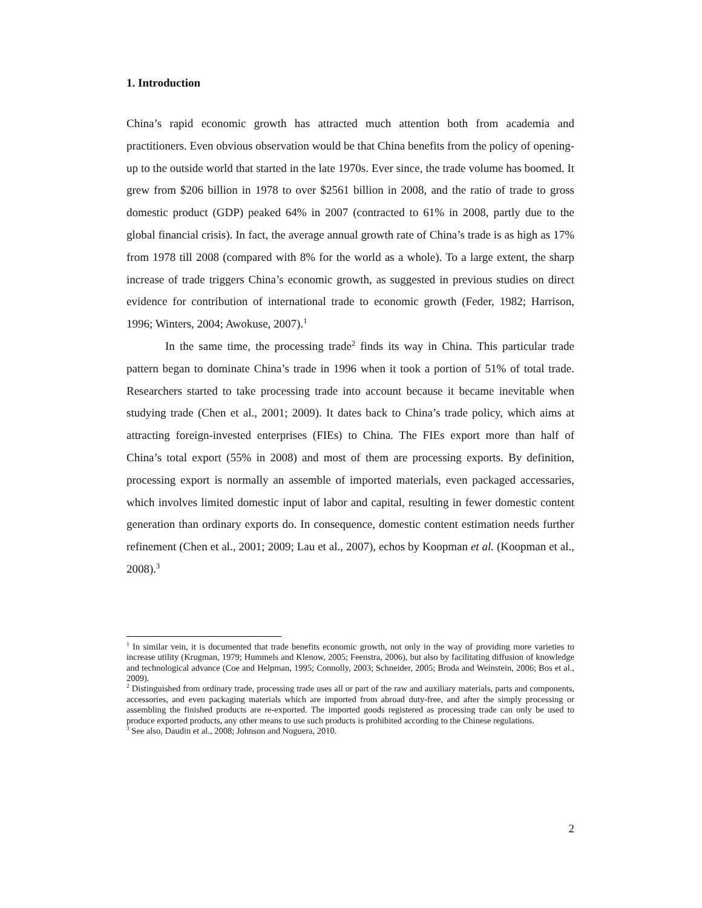1. Introduction
China’s rapid economic growth has attracted much attention both from academia and practitioners. Even obvious observation would be that China benefits from the policy of opening-up to the outside world that started in the late 1970s. Ever since, the trade volume has boomed. It grew from $206 billion in 1978 to over $2561 billion in 2008, and the ratio of trade to gross domestic product (GDP) peaked 64% in 2007 (contracted to 61% in 2008, partly due to the global financial crisis). In fact, the average annual growth rate of China’s trade is as high as 17% from 1978 till 2008 (compared with 8% for the world as a whole). To a large extent, the sharp increase of trade triggers China’s economic growth, as suggested in previous studies on direct evidence for contribution of international trade to economic growth (Feder, 1982; Harrison, 1996; Winters, 2004; Awokuse, 2007).<sup>1</sup>
In the same time, the processing trade<sup>2</sup> finds its way in China. This particular trade pattern began to dominate China’s trade in 1996 when it took a portion of 51% of total trade. Researchers started to take processing trade into account because it became inevitable when studying trade (Chen et al., 2001; 2009). It dates back to China’s trade policy, which aims at attracting foreign-invested enterprises (FIEs) to China. The FIEs export more than half of China’s total export (55% in 2008) and most of them are processing exports. By definition, processing export is normally an assemble of imported materials, even packaged accessaries, which involves limited domestic input of labor and capital, resulting in fewer domestic content generation than ordinary exports do. In consequence, domestic content estimation needs further refinement (Chen et al., 2001; 2009; Lau et al., 2007), echos by Koopman et al. (Koopman et al., 2008).<sup>3</sup>
<sup>1</sup> In similar vein, it is documented that trade benefits economic growth, not only in the way of providing more varieties to increase utility (Krugman, 1979; Hummels and Klenow, 2005; Feenstra, 2006), but also by facilitating diffusion of knowledge and technological advance (Coe and Helpman, 1995; Connolly, 2003; Schneider, 2005; Broda and Weinstein, 2006; Bos et al., 2009).
<sup>2</sup> Distinguished from ordinary trade, processing trade uses all or part of the raw and auxiliary materials, parts and components, accessories, and even packaging materials which are imported from abroad duty-free, and after the simply processing or assembling the finished products are re-exported. The imported goods registered as processing trade can only be used to produce exported products, any other means to use such products is prohibited according to the Chinese regulations.
<sup>3</sup> See also, Daudin et al., 2008; Johnson and Noguera, 2010.
2